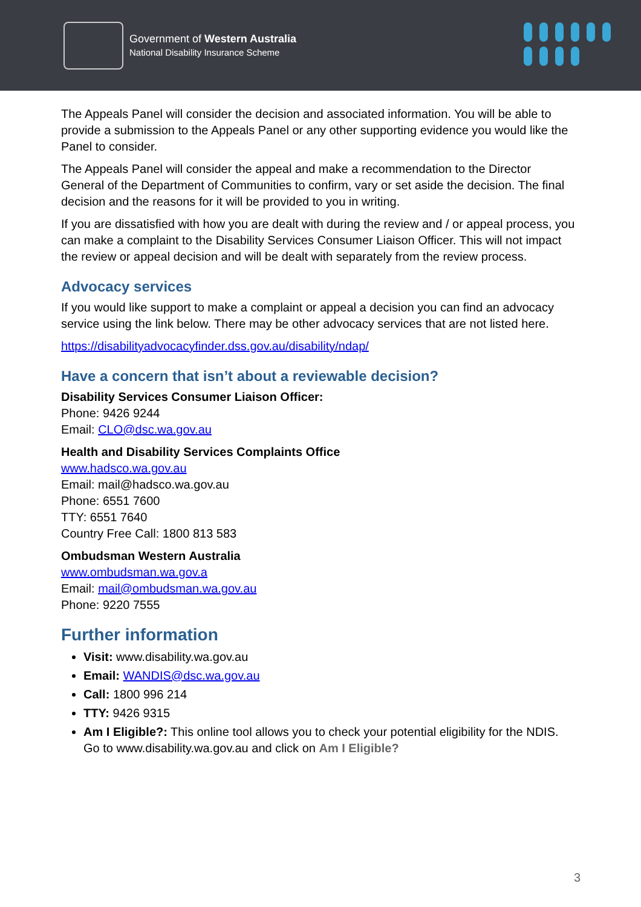Government of Western Australia
National Disability Insurance Scheme
The Appeals Panel will consider the decision and associated information. You will be able to provide a submission to the Appeals Panel or any other supporting evidence you would like the Panel to consider.
The Appeals Panel will consider the appeal and make a recommendation to the Director General of the Department of Communities to confirm, vary or set aside the decision. The final decision and the reasons for it will be provided to you in writing.
If you are dissatisfied with how you are dealt with during the review and / or appeal process, you can make a complaint to the Disability Services Consumer Liaison Officer. This will not impact the review or appeal decision and will be dealt with separately from the review process.
Advocacy services
If you would like support to make a complaint or appeal a decision you can find an advocacy service using the link below. There may be other advocacy services that are not listed here.
https://disabilityadvocacyfinder.dss.gov.au/disability/ndap/
Have a concern that isn’t about a reviewable decision?
Disability Services Consumer Liaison Officer:
Phone: 9426 9244
Email: CLO@dsc.wa.gov.au
Health and Disability Services Complaints Office
www.hadsco.wa.gov.au
Email: mail@hadsco.wa.gov.au
Phone: 6551 7600
TTY: 6551 7640
Country Free Call: 1800 813 583
Ombudsman Western Australia
www.ombudsman.wa.gov.a
Email: mail@ombudsman.wa.gov.au
Phone: 9220 7555
Further information
Visit: www.disability.wa.gov.au
Email: WANDIS@dsc.wa.gov.au
Call: 1800 996 214
TTY: 9426 9315
Am I Eligible?: This online tool allows you to check your potential eligibility for the NDIS. Go to www.disability.wa.gov.au and click on Am I Eligible?
3